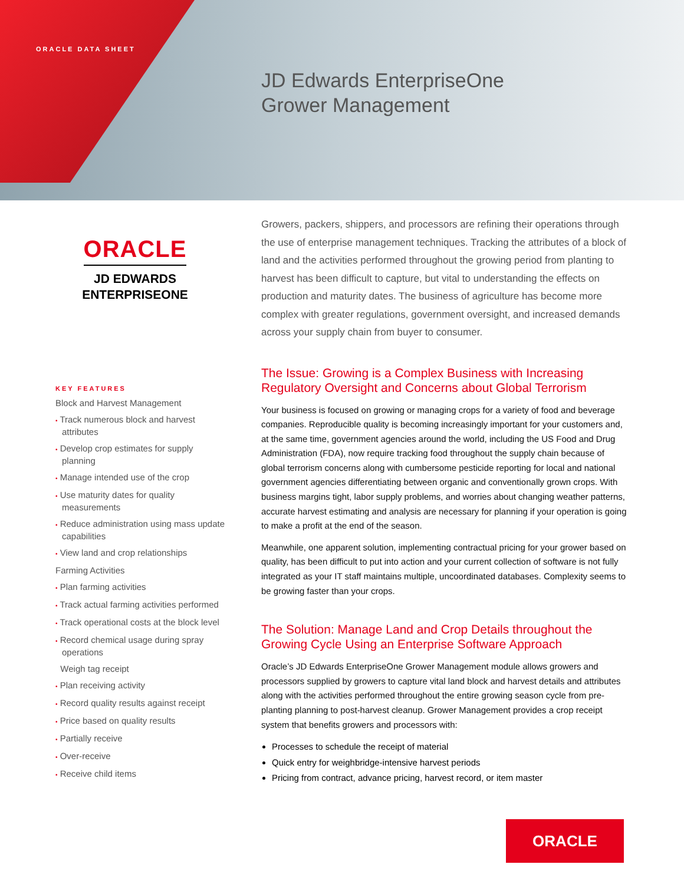ORACLE DATA SHEET
JD Edwards EnterpriseOne
Grower Management
ORACLE
JD EDWARDS
ENTERPRISEONE
KEY FEATURES
Block and Harvest Management
• Track numerous block and harvest attributes
• Develop crop estimates for supply planning
• Manage intended use of the crop
• Use maturity dates for quality measurements
• Reduce administration using mass update capabilities
• View land and crop relationships
Farming Activities
• Plan farming activities
• Track actual farming activities performed
• Track operational costs at the block level
• Record chemical usage during spray operations
Weigh tag receipt
• Plan receiving activity
• Record quality results against receipt
• Price based on quality results
• Partially receive
• Over-receive
• Receive child items
Growers, packers, shippers, and processors are refining their operations through the use of enterprise management techniques. Tracking the attributes of a block of land and the activities performed throughout the growing period from planting to harvest has been difficult to capture, but vital to understanding the effects on production and maturity dates. The business of agriculture has become more complex with greater regulations, government oversight, and increased demands across your supply chain from buyer to consumer.
The Issue: Growing is a Complex Business with Increasing Regulatory Oversight and Concerns about Global Terrorism
Your business is focused on growing or managing crops for a variety of food and beverage companies. Reproducible quality is becoming increasingly important for your customers and, at the same time, government agencies around the world, including the US Food and Drug Administration (FDA), now require tracking food throughout the supply chain because of global terrorism concerns along with cumbersome pesticide reporting for local and national government agencies differentiating between organic and conventionally grown crops. With business margins tight, labor supply problems, and worries about changing weather patterns, accurate harvest estimating and analysis are necessary for planning if your operation is going to make a profit at the end of the season.
Meanwhile, one apparent solution, implementing contractual pricing for your grower based on quality, has been difficult to put into action and your current collection of software is not fully integrated as your IT staff maintains multiple, uncoordinated databases. Complexity seems to be growing faster than your crops.
The Solution: Manage Land and Crop Details throughout the Growing Cycle Using an Enterprise Software Approach
Oracle’s JD Edwards EnterpriseOne Grower Management module allows growers and processors supplied by growers to capture vital land block and harvest details and attributes along with the activities performed throughout the entire growing season cycle from pre-planting planning to post-harvest cleanup. Grower Management provides a crop receipt system that benefits growers and processors with:
Processes to schedule the receipt of material
Quick entry for weighbridge-intensive harvest periods
Pricing from contract, advance pricing, harvest record, or item master
ORACLE